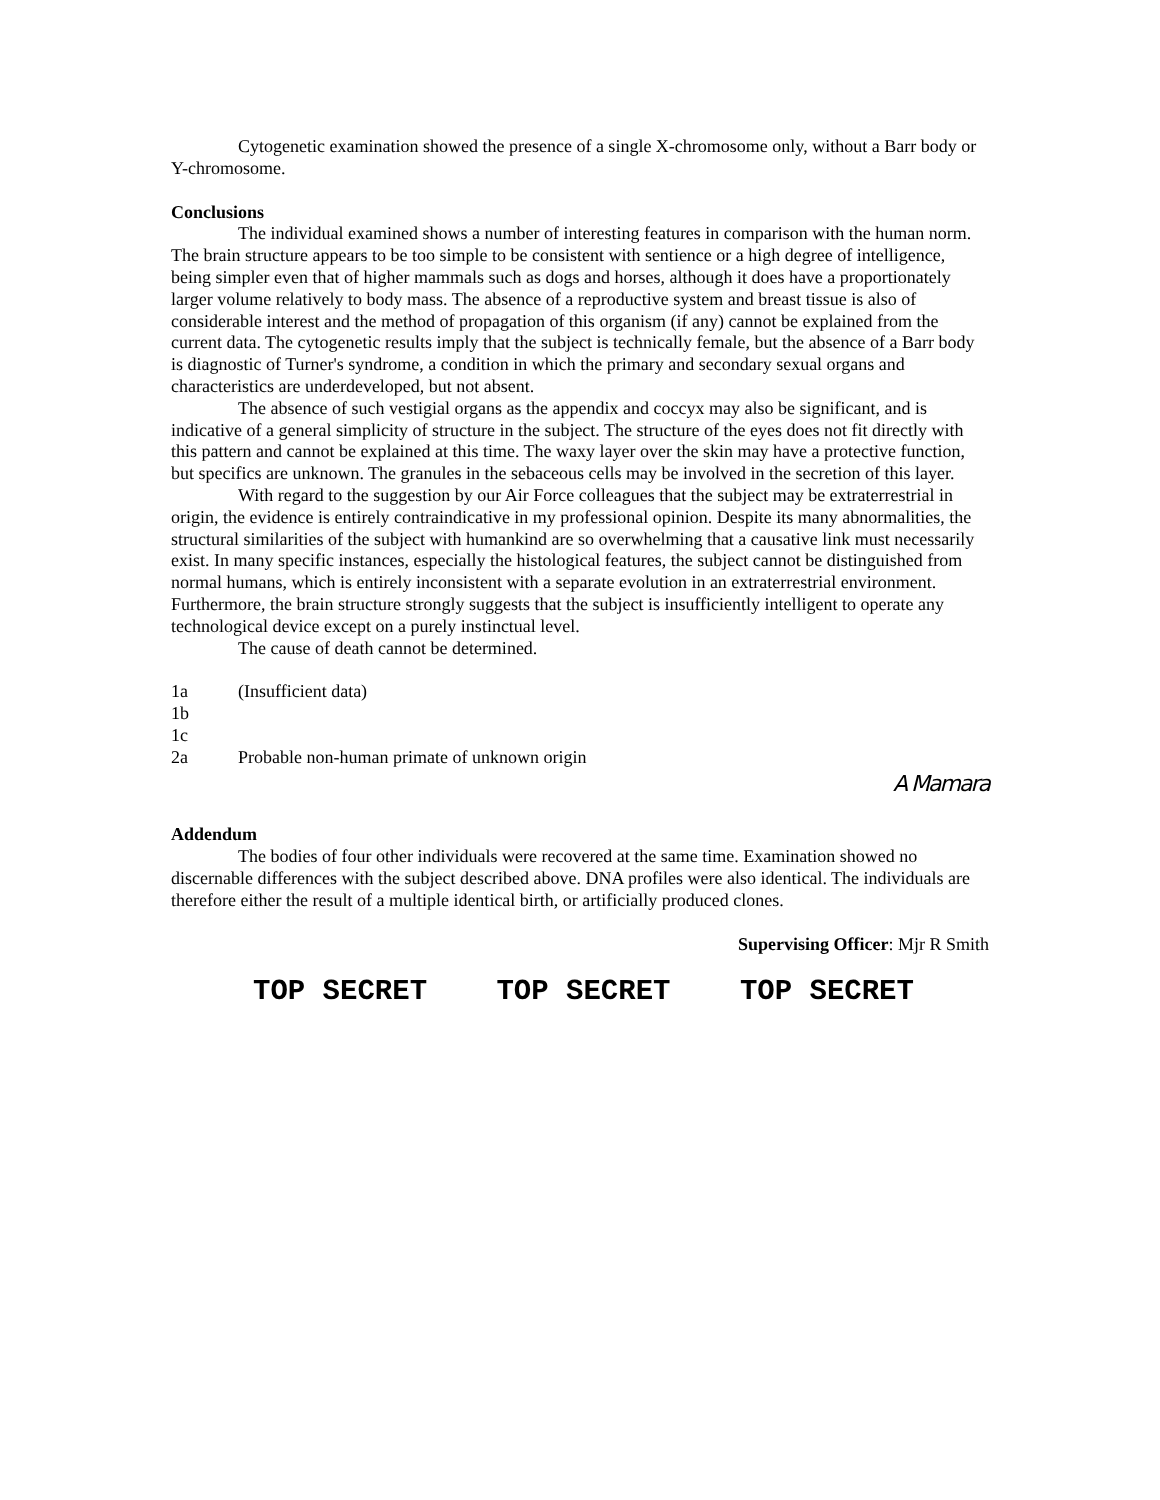Cytogenetic examination showed the presence of a single X-chromosome only, without a Barr body or Y-chromosome.
Conclusions
The individual examined shows a number of interesting features in comparison with the human norm. The brain structure appears to be too simple to be consistent with sentience or a high degree of intelligence, being simpler even that of higher mammals such as dogs and horses, although it does have a proportionately larger volume relatively to body mass. The absence of a reproductive system and breast tissue is also of considerable interest and the method of propagation of this organism (if any) cannot be explained from the current data. The cytogenetic results imply that the subject is technically female, but the absence of a Barr body is diagnostic of Turner's syndrome, a condition in which the primary and secondary sexual organs and characteristics are underdeveloped, but not absent.
The absence of such vestigial organs as the appendix and coccyx may also be significant, and is indicative of a general simplicity of structure in the subject. The structure of the eyes does not fit directly with this pattern and cannot be explained at this time. The waxy layer over the skin may have a protective function, but specifics are unknown. The granules in the sebaceous cells may be involved in the secretion of this layer.
With regard to the suggestion by our Air Force colleagues that the subject may be extraterrestrial in origin, the evidence is entirely contraindicative in my professional opinion. Despite its many abnormalities, the structural similarities of the subject with humankind are so overwhelming that a causative link must necessarily exist. In many specific instances, especially the histological features, the subject cannot be distinguished from normal humans, which is entirely inconsistent with a separate evolution in an extraterrestrial environment. Furthermore, the brain structure strongly suggests that the subject is insufficiently intelligent to operate any technological device except on a purely instinctual level.
The cause of death cannot be determined.
1a (Insufficient data)
1b
1c
2a Probable non-human primate of unknown origin
A Mamara
Addendum
The bodies of four other individuals were recovered at the same time. Examination showed no discernable differences with the subject described above. DNA profiles were also identical. The individuals are therefore either the result of a multiple identical birth, or artificially produced clones.
Supervising Officer: Mjr R Smith
TOP SECRET TOP SECRET TOP SECRET